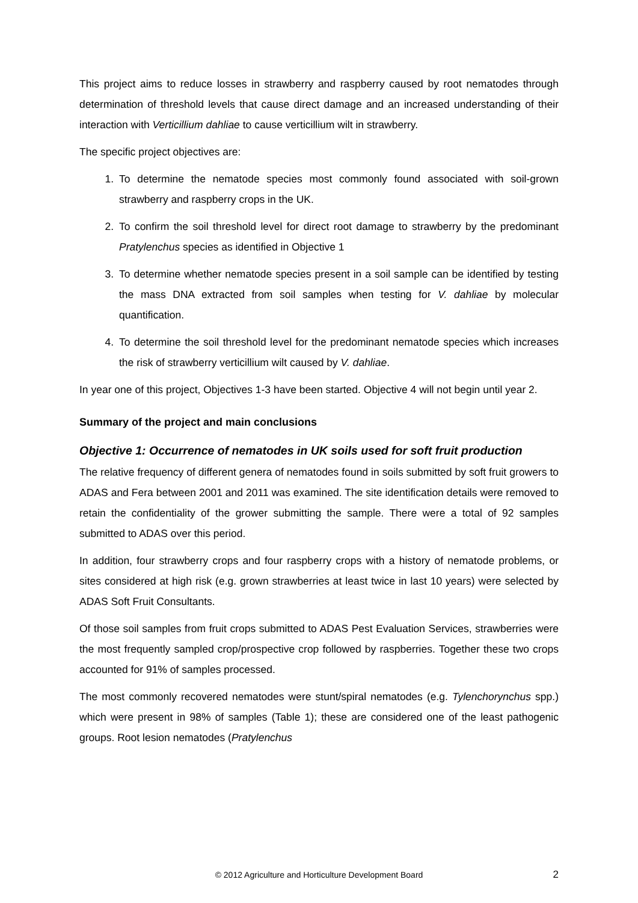This project aims to reduce losses in strawberry and raspberry caused by root nematodes through determination of threshold levels that cause direct damage and an increased understanding of their interaction with Verticillium dahliae to cause verticillium wilt in strawberry.
The specific project objectives are:
1. To determine the nematode species most commonly found associated with soil-grown strawberry and raspberry crops in the UK.
2. To confirm the soil threshold level for direct root damage to strawberry by the predominant Pratylenchus species as identified in Objective 1
3. To determine whether nematode species present in a soil sample can be identified by testing the mass DNA extracted from soil samples when testing for V. dahliae by molecular quantification.
4. To determine the soil threshold level for the predominant nematode species which increases the risk of strawberry verticillium wilt caused by V. dahliae.
In year one of this project, Objectives 1-3 have been started. Objective 4 will not begin until year 2.
Summary of the project and main conclusions
Objective 1: Occurrence of nematodes in UK soils used for soft fruit production
The relative frequency of different genera of nematodes found in soils submitted by soft fruit growers to ADAS and Fera between 2001 and 2011 was examined. The site identification details were removed to retain the confidentiality of the grower submitting the sample. There were a total of 92 samples submitted to ADAS over this period.
In addition, four strawberry crops and four raspberry crops with a history of nematode problems, or sites considered at high risk (e.g. grown strawberries at least twice in last 10 years) were selected by ADAS Soft Fruit Consultants.
Of those soil samples from fruit crops submitted to ADAS Pest Evaluation Services, strawberries were the most frequently sampled crop/prospective crop followed by raspberries. Together these two crops accounted for 91% of samples processed.
The most commonly recovered nematodes were stunt/spiral nematodes (e.g. Tylenchorynchus spp.) which were present in 98% of samples (Table 1); these are considered one of the least pathogenic groups. Root lesion nematodes (Pratylenchus
© 2012 Agriculture and Horticulture Development Board 2